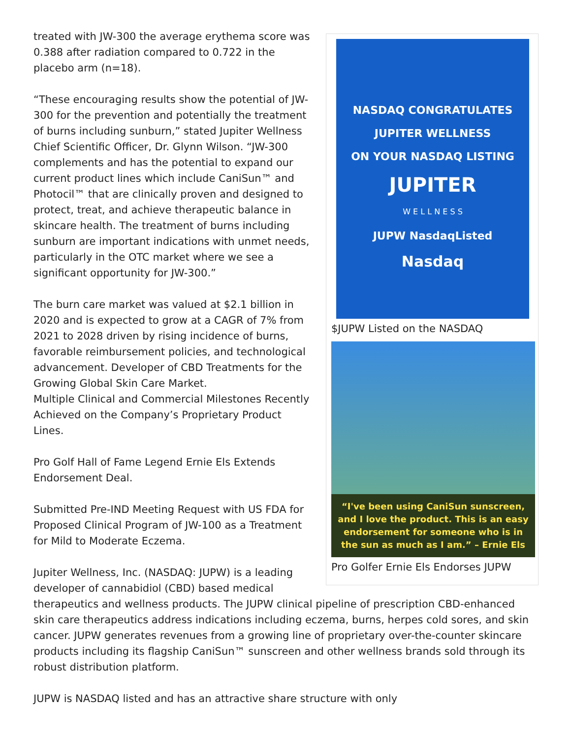NASDAQ CONGRATULATES
JUPITER WELLNESS
ON YOUR NASDAQ LISTING
JUPITER
W E L L N E S S
JUPW NasdaqListed
Nasdaq
$JUPW Listed on the NASDAQ
“I've been using CaniSun sunscreen, and I love the product. This is an easy endorsement for someone who is in the sun as much as I am.” – Ernie Els
Pro Golfer Ernie Els Endorses JUPW
treated with JW-300 the average erythema score was 0.388 after radiation compared to 0.722 in the placebo arm (n=18).
“These encouraging results show the potential of JW-300 for the prevention and potentially the treatment of burns including sunburn,” stated Jupiter Wellness Chief Scientific Officer, Dr. Glynn Wilson. “JW-300 complements and has the potential to expand our current product lines which include CaniSun™ and Photocil™ that are clinically proven and designed to protect, treat, and achieve therapeutic balance in skincare health. The treatment of burns including sunburn are important indications with unmet needs, particularly in the OTC market where we see a significant opportunity for JW-300.”
The burn care market was valued at $2.1 billion in 2020 and is expected to grow at a CAGR of 7% from 2021 to 2028 driven by rising incidence of burns, favorable reimbursement policies, and technological advancement. Developer of CBD Treatments for the Growing Global Skin Care Market.
Multiple Clinical and Commercial Milestones Recently Achieved on the Company’s Proprietary Product Lines.
Pro Golf Hall of Fame Legend Ernie Els Extends Endorsement Deal.
Submitted Pre-IND Meeting Request with US FDA for Proposed Clinical Program of JW-100 as a Treatment for Mild to Moderate Eczema.
Jupiter Wellness, Inc. (NASDAQ: JUPW) is a leading developer of cannabidiol (CBD) based medical therapeutics and wellness products. The JUPW clinical pipeline of prescription CBD-enhanced skin care therapeutics address indications including eczema, burns, herpes cold sores, and skin cancer. JUPW generates revenues from a growing line of proprietary over-the-counter skincare products including its flagship CaniSun™ sunscreen and other wellness brands sold through its robust distribution platform.
JUPW is NASDAQ listed and has an attractive share structure with only